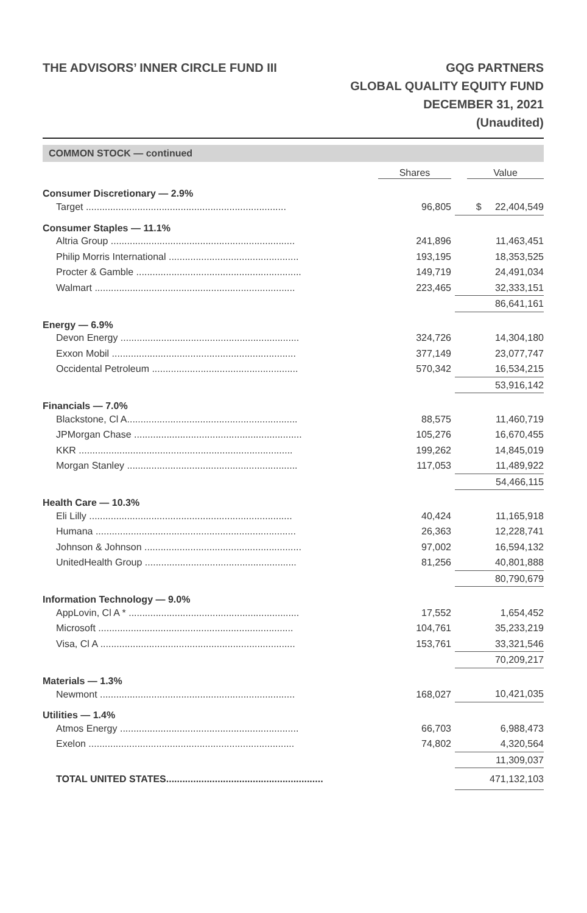THE ADVISORS’ INNER CIRCLE FUND III
GQG PARTNERS
GLOBAL QUALITY EQUITY FUND
DECEMBER 31, 2021
(Unaudited)
COMMON STOCK — continued
| | Shares | Value |
| --- | --- | --- |
| Consumer Discretionary — 2.9% | | |
| Target .......................................................................... | 96,805 | $ 22,404,549 |
| Consumer Staples — 11.1% | | |
| Altria Group .................................................................... | 241,896 | 11,463,451 |
| Philip Morris International ................................................ | 193,195 | 18,353,525 |
| Procter & Gamble ............................................................. | 149,719 | 24,491,034 |
| Walmart .......................................................................... | 223,465 | 32,333,151 |
| | | 86,641,161 |
| Energy — 6.9% | | |
| Devon Energy .................................................................. | 324,726 | 14,304,180 |
| Exxon Mobil .................................................................... | 377,149 | 23,077,747 |
| Occidental Petroleum ...................................................... | 570,342 | 16,534,215 |
| | | 53,916,142 |
| Financials — 7.0% | | |
| Blackstone, Cl A............................................................... | 88,575 | 11,460,719 |
| JPMorgan Chase .............................................................. | 105,276 | 16,670,455 |
| KKR ............................................................................... | 199,262 | 14,845,019 |
| Morgan Stanley ............................................................... | 117,053 | 11,489,922 |
| | | 54,466,115 |
| Health Care — 10.3% | | |
| Eli Lilly ........................................................................... | 40,424 | 11,165,918 |
| Humana .......................................................................... | 26,363 | 12,228,741 |
| Johnson & Johnson .......................................................... | 97,002 | 16,594,132 |
| UnitedHealth Group ........................................................ | 81,256 | 40,801,888 |
| | | 80,790,679 |
| Information Technology — 9.0% | | |
| AppLovin, Cl A * ............................................................... | 17,552 | 1,654,452 |
| Microsoft ........................................................................ | 104,761 | 35,233,219 |
| Visa, Cl A ........................................................................ | 153,761 | 33,321,546 |
| | | 70,209,217 |
| Materials — 1.3% | | |
| Newmont ........................................................................ | 168,027 | 10,421,035 |
| Utilities — 1.4% | | |
| Atmos Energy .................................................................. | 66,703 | 6,988,473 |
| Exelon ............................................................................ | 74,802 | 4,320,564 |
| | | 11,309,037 |
| TOTAL UNITED STATES.......................................................... | | 471,132,103 |